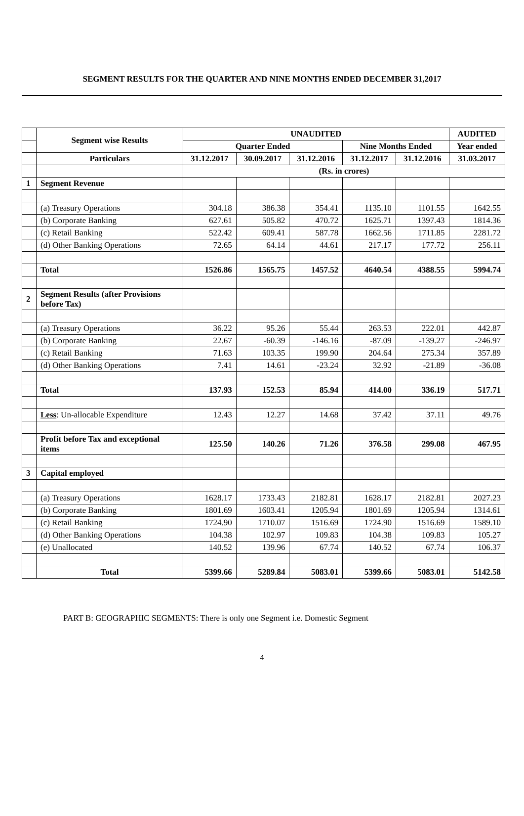SEGMENT RESULTS FOR THE QUARTER AND NINE MONTHS ENDED DECEMBER 31,2017
| | Segment wise Results | UNAUDITED | | | | | AUDITED |
| --- | --- | --- | --- | --- | --- | --- | --- |
| | | Quarter Ended | | | Nine Months Ended | | Year ended |
| | Particulars | 31.12.2017 | 30.09.2017 | 31.12.2016 | 31.12.2017 | 31.12.2016 | 31.03.2017 |
| | | (Rs. in crores) | | | | | |
| 1 | Segment Revenue | | | | | | |
| | (a) Treasury Operations | 304.18 | 386.38 | 354.41 | 1135.10 | 1101.55 | 1642.55 |
| | (b) Corporate Banking | 627.61 | 505.82 | 470.72 | 1625.71 | 1397.43 | 1814.36 |
| | (c) Retail Banking | 522.42 | 609.41 | 587.78 | 1662.56 | 1711.85 | 2281.72 |
| | (d) Other Banking Operations | 72.65 | 64.14 | 44.61 | 217.17 | 177.72 | 256.11 |
| | Total | 1526.86 | 1565.75 | 1457.52 | 4640.54 | 4388.55 | 5994.74 |
| 2 | Segment Results (after Provisions before Tax) | | | | | | |
| | (a) Treasury Operations | 36.22 | 95.26 | 55.44 | 263.53 | 222.01 | 442.87 |
| | (b) Corporate Banking | 22.67 | -60.39 | -146.16 | -87.09 | -139.27 | -246.97 |
| | (c) Retail Banking | 71.63 | 103.35 | 199.90 | 204.64 | 275.34 | 357.89 |
| | (d) Other Banking Operations | 7.41 | 14.61 | -23.24 | 32.92 | -21.89 | -36.08 |
| | Total | 137.93 | 152.53 | 85.94 | 414.00 | 336.19 | 517.71 |
| | Less : Un-allocable Expenditure | 12.43 | 12.27 | 14.68 | 37.42 | 37.11 | 49.76 |
| | Profit before Tax and exceptional items | 125.50 | 140.26 | 71.26 | 376.58 | 299.08 | 467.95 |
| 3 | Capital employed | | | | | | |
| | (a) Treasury Operations | 1628.17 | 1733.43 | 2182.81 | 1628.17 | 2182.81 | 2027.23 |
| | (b) Corporate Banking | 1801.69 | 1603.41 | 1205.94 | 1801.69 | 1205.94 | 1314.61 |
| | (c) Retail Banking | 1724.90 | 1710.07 | 1516.69 | 1724.90 | 1516.69 | 1589.10 |
| | (d) Other Banking Operations | 104.38 | 102.97 | 109.83 | 104.38 | 109.83 | 105.27 |
| | (e) Unallocated | 140.52 | 139.96 | 67.74 | 140.52 | 67.74 | 106.37 |
| | Total | 5399.66 | 5289.84 | 5083.01 | 5399.66 | 5083.01 | 5142.58 |
PART B: GEOGRAPHIC SEGMENTS: There is only one Segment i.e. Domestic Segment
4